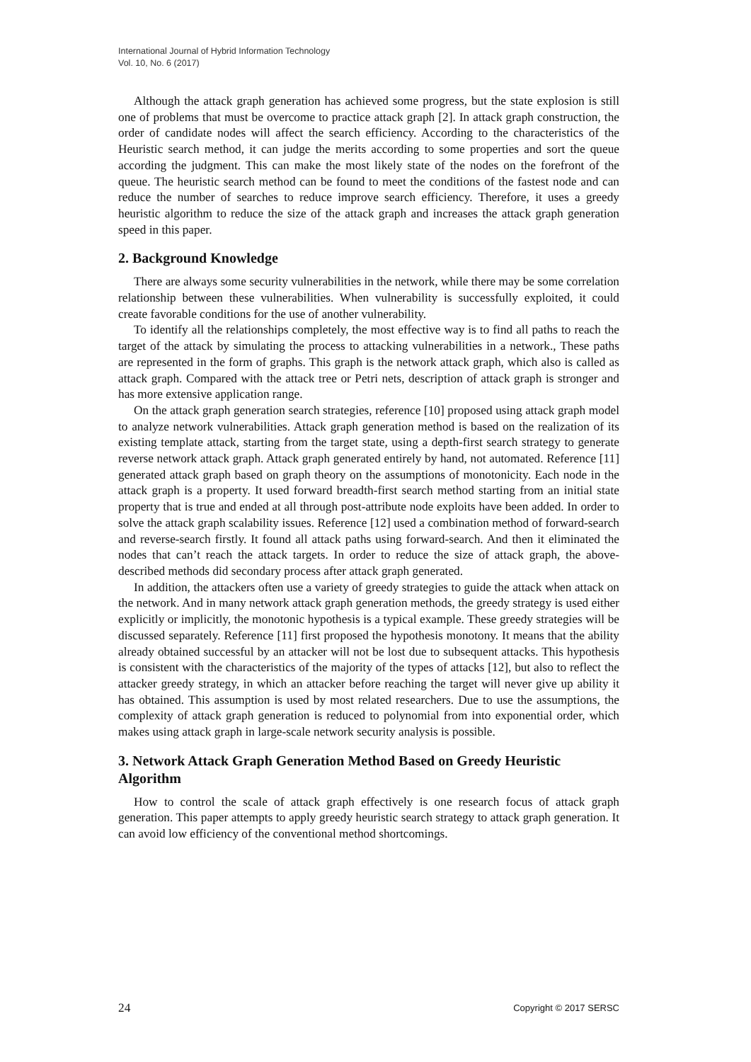International Journal of Hybrid Information Technology
Vol. 10, No. 6 (2017)
Although the attack graph generation has achieved some progress, but the state explosion is still one of problems that must be overcome to practice attack graph [2]. In attack graph construction, the order of candidate nodes will affect the search efficiency. According to the characteristics of the Heuristic search method, it can judge the merits according to some properties and sort the queue according the judgment. This can make the most likely state of the nodes on the forefront of the queue. The heuristic search method can be found to meet the conditions of the fastest node and can reduce the number of searches to reduce improve search efficiency. Therefore, it uses a greedy heuristic algorithm to reduce the size of the attack graph and increases the attack graph generation speed in this paper.
2. Background Knowledge
There are always some security vulnerabilities in the network, while there may be some correlation relationship between these vulnerabilities. When vulnerability is successfully exploited, it could create favorable conditions for the use of another vulnerability.
To identify all the relationships completely, the most effective way is to find all paths to reach the target of the attack by simulating the process to attacking vulnerabilities in a network., These paths are represented in the form of graphs. This graph is the network attack graph, which also is called as attack graph. Compared with the attack tree or Petri nets, description of attack graph is stronger and has more extensive application range.
On the attack graph generation search strategies, reference [10] proposed using attack graph model to analyze network vulnerabilities. Attack graph generation method is based on the realization of its existing template attack, starting from the target state, using a depth-first search strategy to generate reverse network attack graph. Attack graph generated entirely by hand, not automated. Reference [11] generated attack graph based on graph theory on the assumptions of monotonicity. Each node in the attack graph is a property. It used forward breadth-first search method starting from an initial state property that is true and ended at all through post-attribute node exploits have been added. In order to solve the attack graph scalability issues. Reference [12] used a combination method of forward-search and reverse-search firstly. It found all attack paths using forward-search. And then it eliminated the nodes that can’t reach the attack targets. In order to reduce the size of attack graph, the above-described methods did secondary process after attack graph generated.
In addition, the attackers often use a variety of greedy strategies to guide the attack when attack on the network. And in many network attack graph generation methods, the greedy strategy is used either explicitly or implicitly, the monotonic hypothesis is a typical example. These greedy strategies will be discussed separately. Reference [11] first proposed the hypothesis monotony. It means that the ability already obtained successful by an attacker will not be lost due to subsequent attacks. This hypothesis is consistent with the characteristics of the majority of the types of attacks [12], but also to reflect the attacker greedy strategy, in which an attacker before reaching the target will never give up ability it has obtained. This assumption is used by most related researchers. Due to use the assumptions, the complexity of attack graph generation is reduced to polynomial from into exponential order, which makes using attack graph in large-scale network security analysis is possible.
3. Network Attack Graph Generation Method Based on Greedy Heuristic Algorithm
How to control the scale of attack graph effectively is one research focus of attack graph generation. This paper attempts to apply greedy heuristic search strategy to attack graph generation. It can avoid low efficiency of the conventional method shortcomings.
24 Copyright © 2017 SERSC